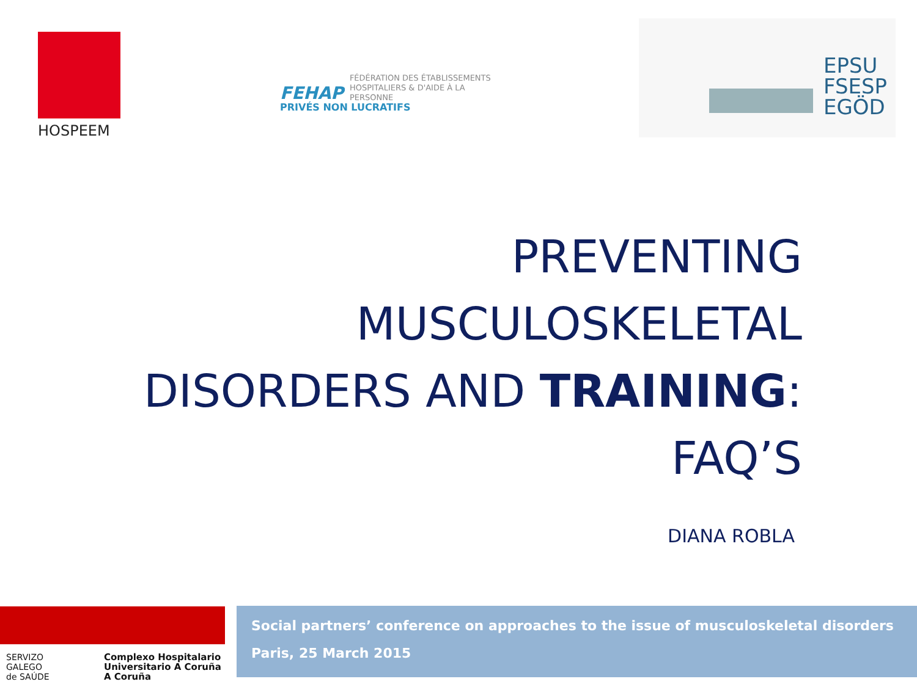HOSPEEM
FEHAP FÉDÉRATION DES ÉTABLISSEMENTS
HOSPITALIERS & D'AIDE À LA PERSONNE
PRIVÉS NON LUCRATIFS
EPSU
FSESP
EGÖD
PREVENTING
MUSCULOSKELETAL
DISORDERS AND TRAINING:
FAQ’S
DIANA ROBLA
SERVIZO
GALEGO
de SAÚDE
Complexo Hospitalario Universitario A Coruña A Coruña
Social partners’ conference on approaches to the issue of musculoskeletal disorders
Paris, 25 March 2015